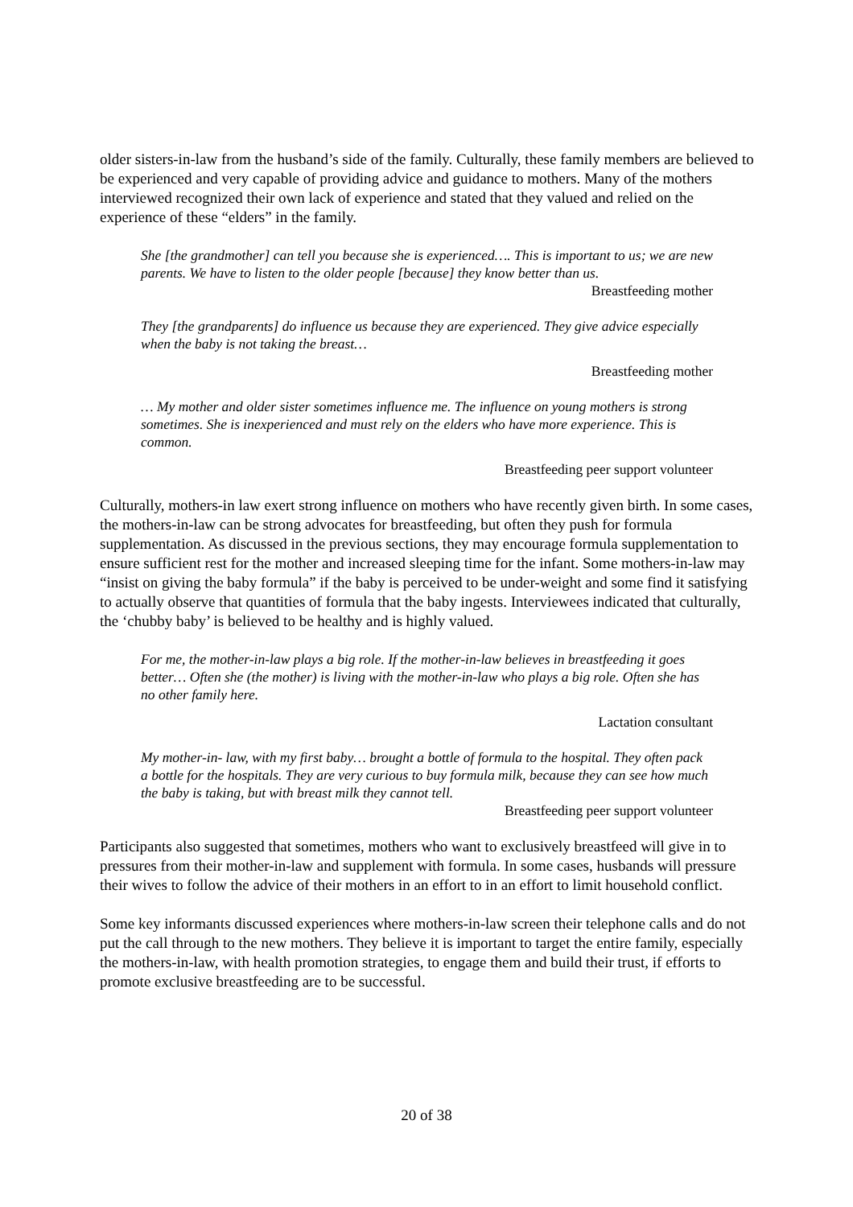older sisters-in-law from the husband’s side of the family. Culturally, these family members are believed to be experienced and very capable of providing advice and guidance to mothers. Many of the mothers interviewed recognized their own lack of experience and stated that they valued and relied on the experience of these “elders” in the family.
She [the grandmother] can tell you because she is experienced…. This is important to us; we are new parents. We have to listen to the older people [because] they know better than us.
Breastfeeding mother
They [the grandparents] do influence us because they are experienced. They give advice especially when the baby is not taking the breast…
Breastfeeding mother
… My mother and older sister sometimes influence me. The influence on young mothers is strong sometimes. She is inexperienced and must rely on the elders who have more experience. This is common.
Breastfeeding peer support volunteer
Culturally, mothers-in law exert strong influence on mothers who have recently given birth. In some cases, the mothers-in-law can be strong advocates for breastfeeding, but often they push for formula supplementation. As discussed in the previous sections, they may encourage formula supplementation to ensure sufficient rest for the mother and increased sleeping time for the infant. Some mothers-in-law may “insist on giving the baby formula” if the baby is perceived to be under-weight and some find it satisfying to actually observe that quantities of formula that the baby ingests. Interviewees indicated that culturally, the ‘chubby baby’ is believed to be healthy and is highly valued.
For me, the mother-in-law plays a big role. If the mother-in-law believes in breastfeeding it goes better… Often she (the mother) is living with the mother-in-law who plays a big role. Often she has no other family here.
Lactation consultant
My mother-in- law, with my first baby… brought a bottle of formula to the hospital. They often pack a bottle for the hospitals. They are very curious to buy formula milk, because they can see how much the baby is taking, but with breast milk they cannot tell.
Breastfeeding peer support volunteer
Participants also suggested that sometimes, mothers who want to exclusively breastfeed will give in to pressures from their mother-in-law and supplement with formula. In some cases, husbands will pressure their wives to follow the advice of their mothers in an effort to in an effort to limit household conflict.
Some key informants discussed experiences where mothers-in-law screen their telephone calls and do not put the call through to the new mothers. They believe it is important to target the entire family, especially the mothers-in-law, with health promotion strategies, to engage them and build their trust, if efforts to promote exclusive breastfeeding are to be successful.
20 of 38